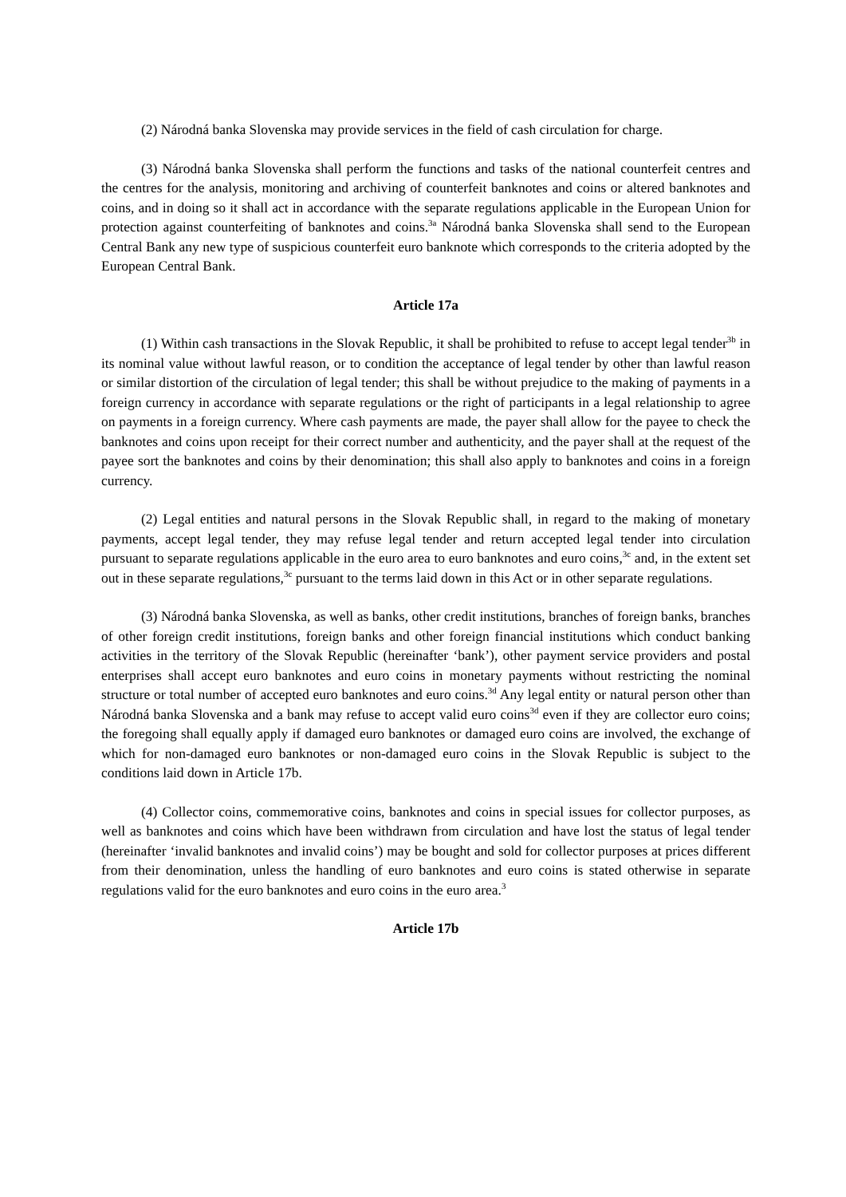(2) Národná banka Slovenska may provide services in the field of cash circulation for charge.
(3) Národná banka Slovenska shall perform the functions and tasks of the national counterfeit centres and the centres for the analysis, monitoring and archiving of counterfeit banknotes and coins or altered banknotes and coins, and in doing so it shall act in accordance with the separate regulations applicable in the European Union for protection against counterfeiting of banknotes and coins.<sup>3a</sup> Národná banka Slovenska shall send to the European Central Bank any new type of suspicious counterfeit euro banknote which corresponds to the criteria adopted by the European Central Bank.
Article 17a
(1) Within cash transactions in the Slovak Republic, it shall be prohibited to refuse to accept legal tender<sup>3b</sup> in its nominal value without lawful reason, or to condition the acceptance of legal tender by other than lawful reason or similar distortion of the circulation of legal tender; this shall be without prejudice to the making of payments in a foreign currency in accordance with separate regulations or the right of participants in a legal relationship to agree on payments in a foreign currency. Where cash payments are made, the payer shall allow for the payee to check the banknotes and coins upon receipt for their correct number and authenticity, and the payer shall at the request of the payee sort the banknotes and coins by their denomination; this shall also apply to banknotes and coins in a foreign currency.
(2) Legal entities and natural persons in the Slovak Republic shall, in regard to the making of monetary payments, accept legal tender, they may refuse legal tender and return accepted legal tender into circulation pursuant to separate regulations applicable in the euro area to euro banknotes and euro coins,<sup>3c</sup> and, in the extent set out in these separate regulations,<sup>3c</sup> pursuant to the terms laid down in this Act or in other separate regulations.
(3) Národná banka Slovenska, as well as banks, other credit institutions, branches of foreign banks, branches of other foreign credit institutions, foreign banks and other foreign financial institutions which conduct banking activities in the territory of the Slovak Republic (hereinafter ‘bank’), other payment service providers and postal enterprises shall accept euro banknotes and euro coins in monetary payments without restricting the nominal structure or total number of accepted euro banknotes and euro coins.<sup>3d</sup> Any legal entity or natural person other than Národná banka Slovenska and a bank may refuse to accept valid euro coins<sup>3d</sup> even if they are collector euro coins; the foregoing shall equally apply if damaged euro banknotes or damaged euro coins are involved, the exchange of which for non-damaged euro banknotes or non-damaged euro coins in the Slovak Republic is subject to the conditions laid down in Article 17b.
(4) Collector coins, commemorative coins, banknotes and coins in special issues for collector purposes, as well as banknotes and coins which have been withdrawn from circulation and have lost the status of legal tender (hereinafter ‘invalid banknotes and invalid coins’) may be bought and sold for collector purposes at prices different from their denomination, unless the handling of euro banknotes and euro coins is stated otherwise in separate regulations valid for the euro banknotes and euro coins in the euro area.<sup>3</sup>
Article 17b